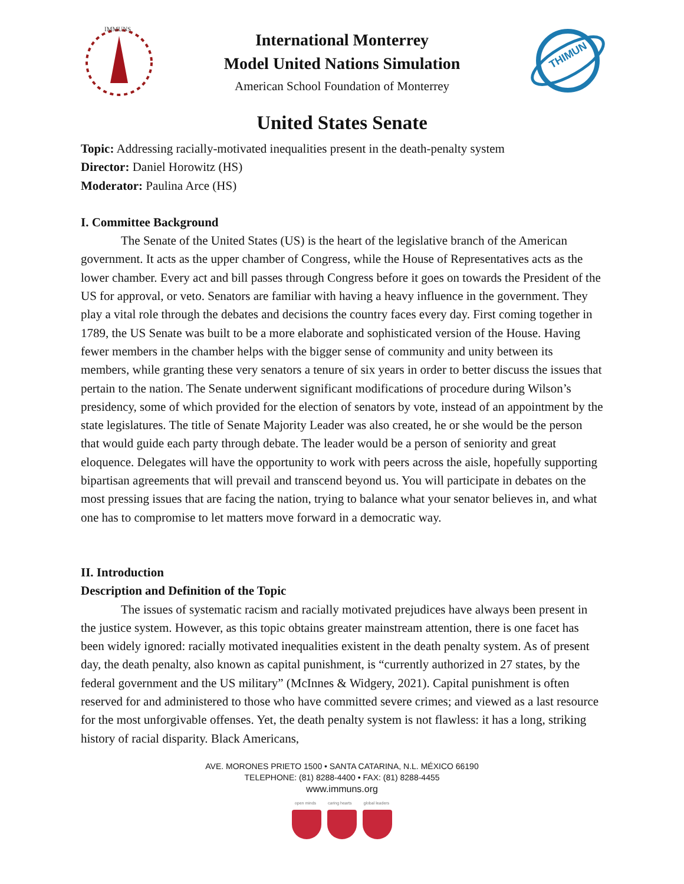IMMUNS
International Monterrey
Model United Nations Simulation
American School Foundation of Monterrey
THIMUN
United States Senate
Topic: Addressing racially-motivated inequalities present in the death-penalty system
Director: Daniel Horowitz (HS)
Moderator: Paulina Arce (HS)
I. Committee Background
The Senate of the United States (US) is the heart of the legislative branch of the American government. It acts as the upper chamber of Congress, while the House of Representatives acts as the lower chamber. Every act and bill passes through Congress before it goes on towards the President of the US for approval, or veto. Senators are familiar with having a heavy influence in the government. They play a vital role through the debates and decisions the country faces every day. First coming together in 1789, the US Senate was built to be a more elaborate and sophisticated version of the House. Having fewer members in the chamber helps with the bigger sense of community and unity between its members, while granting these very senators a tenure of six years in order to better discuss the issues that pertain to the nation. The Senate underwent significant modifications of procedure during Wilson’s presidency, some of which provided for the election of senators by vote, instead of an appointment by the state legislatures. The title of Senate Majority Leader was also created, he or she would be the person that would guide each party through debate. The leader would be a person of seniority and great eloquence. Delegates will have the opportunity to work with peers across the aisle, hopefully supporting bipartisan agreements that will prevail and transcend beyond us. You will participate in debates on the most pressing issues that are facing the nation, trying to balance what your senator believes in, and what one has to compromise to let matters move forward in a democratic way.
II. Introduction
Description and Definition of the Topic
The issues of systematic racism and racially motivated prejudices have always been present in the justice system. However, as this topic obtains greater mainstream attention, there is one facet has been widely ignored: racially motivated inequalities existent in the death penalty system. As of present day, the death penalty, also known as capital punishment, is “currently authorized in 27 states, by the federal government and the US military” (McInnes & Widgery, 2021). Capital punishment is often reserved for and administered to those who have committed severe crimes; and viewed as a last resource for the most unforgivable offenses. Yet, the death penalty system is not flawless: it has a long, striking history of racial disparity. Black Americans,
AVE. MORONES PRIETO 1500 • SANTA CATARINA, N.L. MÉXICO 66190
TELEPHONE: (81) 8288-4400 • FAX: (81) 8288-4455
www.immuns.org
open minds caring hearts global leaders